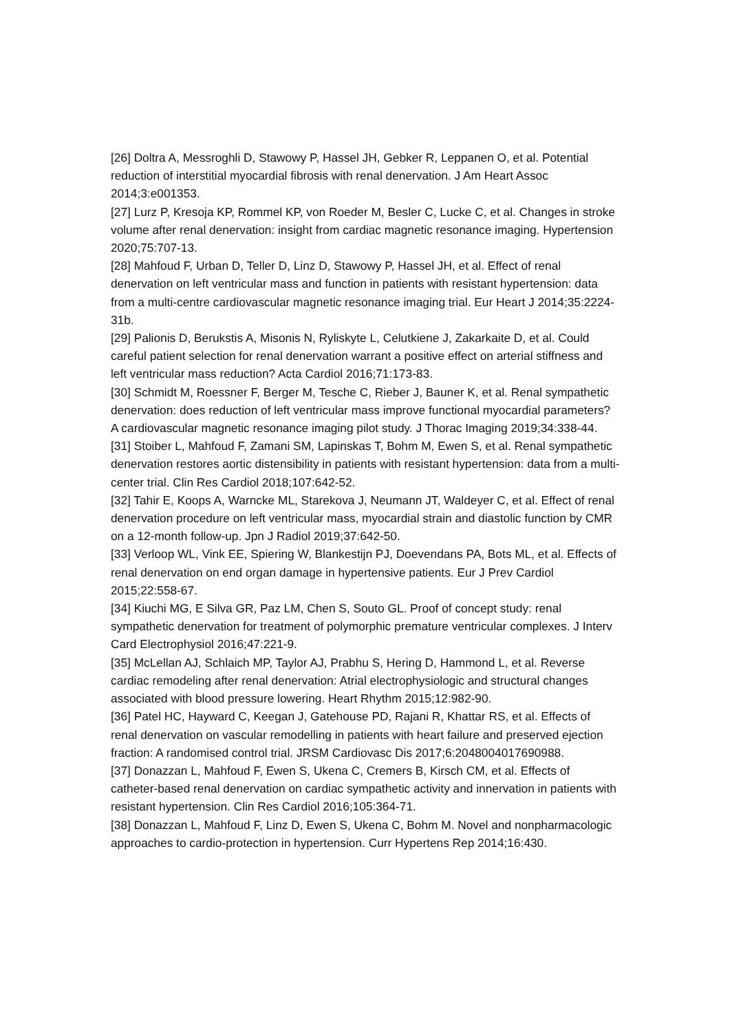[26] Doltra A, Messroghli D, Stawowy P, Hassel JH, Gebker R, Leppanen O, et al. Potential reduction of interstitial myocardial fibrosis with renal denervation. J Am Heart Assoc 2014;3:e001353.
[27] Lurz P, Kresoja KP, Rommel KP, von Roeder M, Besler C, Lucke C, et al. Changes in stroke volume after renal denervation: insight from cardiac magnetic resonance imaging. Hypertension 2020;75:707-13.
[28] Mahfoud F, Urban D, Teller D, Linz D, Stawowy P, Hassel JH, et al. Effect of renal denervation on left ventricular mass and function in patients with resistant hypertension: data from a multi-centre cardiovascular magnetic resonance imaging trial. Eur Heart J 2014;35:2224-31b.
[29] Palionis D, Berukstis A, Misonis N, Ryliskyte L, Celutkiene J, Zakarkaite D, et al. Could careful patient selection for renal denervation warrant a positive effect on arterial stiffness and left ventricular mass reduction? Acta Cardiol 2016;71:173-83.
[30] Schmidt M, Roessner F, Berger M, Tesche C, Rieber J, Bauner K, et al. Renal sympathetic denervation: does reduction of left ventricular mass improve functional myocardial parameters? A cardiovascular magnetic resonance imaging pilot study. J Thorac Imaging 2019;34:338-44.
[31] Stoiber L, Mahfoud F, Zamani SM, Lapinskas T, Bohm M, Ewen S, et al. Renal sympathetic denervation restores aortic distensibility in patients with resistant hypertension: data from a multi-center trial. Clin Res Cardiol 2018;107:642-52.
[32] Tahir E, Koops A, Warncke ML, Starekova J, Neumann JT, Waldeyer C, et al. Effect of renal denervation procedure on left ventricular mass, myocardial strain and diastolic function by CMR on a 12-month follow-up. Jpn J Radiol 2019;37:642-50.
[33] Verloop WL, Vink EE, Spiering W, Blankestijn PJ, Doevendans PA, Bots ML, et al. Effects of renal denervation on end organ damage in hypertensive patients. Eur J Prev Cardiol 2015;22:558-67.
[34] Kiuchi MG, E Silva GR, Paz LM, Chen S, Souto GL. Proof of concept study: renal sympathetic denervation for treatment of polymorphic premature ventricular complexes. J Interv Card Electrophysiol 2016;47:221-9.
[35] McLellan AJ, Schlaich MP, Taylor AJ, Prabhu S, Hering D, Hammond L, et al. Reverse cardiac remodeling after renal denervation: Atrial electrophysiologic and structural changes associated with blood pressure lowering. Heart Rhythm 2015;12:982-90.
[36] Patel HC, Hayward C, Keegan J, Gatehouse PD, Rajani R, Khattar RS, et al. Effects of renal denervation on vascular remodelling in patients with heart failure and preserved ejection fraction: A randomised control trial. JRSM Cardiovasc Dis 2017;6:2048004017690988.
[37] Donazzan L, Mahfoud F, Ewen S, Ukena C, Cremers B, Kirsch CM, et al. Effects of catheter-based renal denervation on cardiac sympathetic activity and innervation in patients with resistant hypertension. Clin Res Cardiol 2016;105:364-71.
[38] Donazzan L, Mahfoud F, Linz D, Ewen S, Ukena C, Bohm M. Novel and nonpharmacologic approaches to cardio-protection in hypertension. Curr Hypertens Rep 2014;16:430.